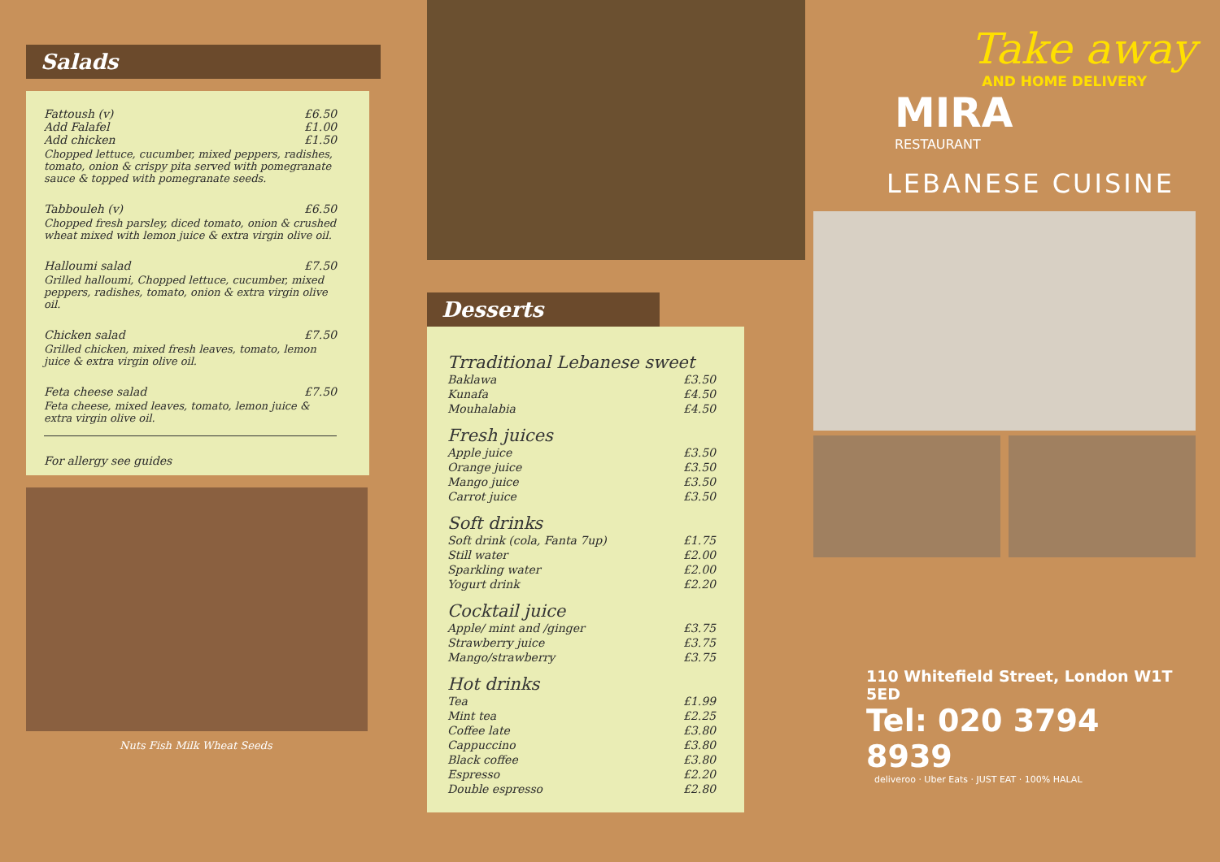Salads
Fattoush (v) £6.50
Add Falafel £1.00
Add chicken £1.50
Chopped lettuce, cucumber, mixed peppers, radishes, tomato, onion & crispy pita served with pomegranate sauce & topped with pomegranate seeds.
Tabbouleh (v) £6.50
Chopped fresh parsley, diced tomato, onion & crushed wheat mixed with lemon juice & extra virgin olive oil.
Halloumi salad £7.50
Grilled halloumi, Chopped lettuce, cucumber, mixed peppers, radishes, tomato, onion & extra virgin olive oil.
Chicken salad £7.50
Grilled chicken, mixed fresh leaves, tomato, lemon juice & extra virgin olive oil.
Feta cheese salad £7.50
Feta cheese, mixed leaves, tomato, lemon juice & extra virgin olive oil.
For allergy see guides
Nuts Fish Milk Wheat Seeds
Desserts
Trraditional Lebanese sweet
| Baklawa | £3.50 |
| Kunafa | £4.50 |
| Mouhalabia | £4.50 |
Fresh juices
| Apple juice | £3.50 |
| Orange juice | £3.50 |
| Mango juice | £3.50 |
| Carrot juice | £3.50 |
Soft drinks
| Soft drink (cola, Fanta 7up) | £1.75 |
| Still water | £2.00 |
| Sparkling water | £2.00 |
| Yogurt drink | £2.20 |
Cocktail juice
| Apple/ mint and /ginger | £3.75 |
| Strawberry juice | £3.75 |
| Mango/strawberry | £3.75 |
Hot drinks
| Tea | £1.99 |
| Mint tea | £2.25 |
| Coffee late | £3.80 |
| Cappuccino | £3.80 |
| Black coffee | £3.80 |
| Espresso | £2.20 |
| Double espresso | £2.80 |
Take away
AND HOME DELIVERY
MIRA
RESTAURANT
LEBANESE CUISINE
110 Whitefield Street, London W1T 5ED
Tel: 020 3794 8939
deliveroo · Uber Eats · JUST EAT · 100% HALAL